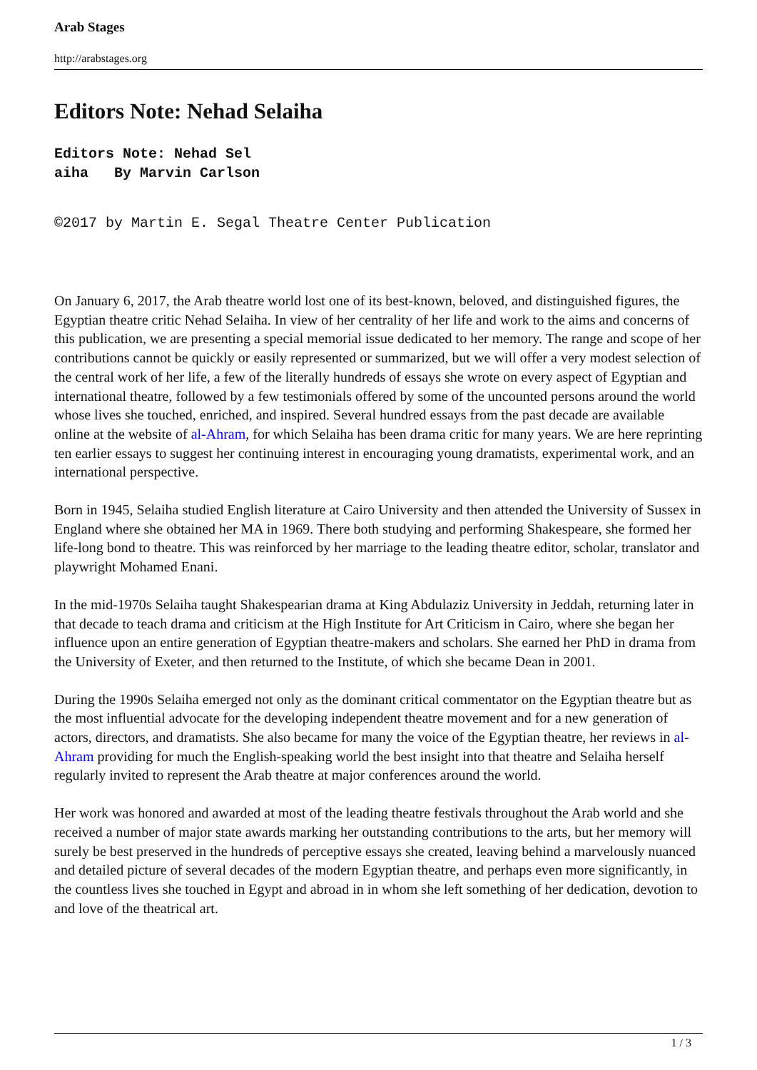Arab Stages
http://arabstages.org
Editors Note: Nehad Selaiha
Editors Note: Nehad Sel
aiha By Marvin Carlson
©2017 by Martin E. Segal Theatre Center Publication
On January 6, 2017, the Arab theatre world lost one of its best-known, beloved, and distinguished figures, the Egyptian theatre critic Nehad Selaiha. In view of her centrality of her life and work to the aims and concerns of this publication, we are presenting a special memorial issue dedicated to her memory. The range and scope of her contributions cannot be quickly or easily represented or summarized, but we will offer a very modest selection of the central work of her life, a few of the literally hundreds of essays she wrote on every aspect of Egyptian and international theatre, followed by a few testimonials offered by some of the uncounted persons around the world whose lives she touched, enriched, and inspired. Several hundred essays from the past decade are available online at the website of al-Ahram, for which Selaiha has been drama critic for many years. We are here reprinting ten earlier essays to suggest her continuing interest in encouraging young dramatists, experimental work, and an international perspective.
Born in 1945, Selaiha studied English literature at Cairo University and then attended the University of Sussex in England where she obtained her MA in 1969. There both studying and performing Shakespeare, she formed her life-long bond to theatre. This was reinforced by her marriage to the leading theatre editor, scholar, translator and playwright Mohamed Enani.
In the mid-1970s Selaiha taught Shakespearian drama at King Abdulaziz University in Jeddah, returning later in that decade to teach drama and criticism at the High Institute for Art Criticism in Cairo, where she began her influence upon an entire generation of Egyptian theatre-makers and scholars. She earned her PhD in drama from the University of Exeter, and then returned to the Institute, of which she became Dean in 2001.
During the 1990s Selaiha emerged not only as the dominant critical commentator on the Egyptian theatre but as the most influential advocate for the developing independent theatre movement and for a new generation of actors, directors, and dramatists. She also became for many the voice of the Egyptian theatre, her reviews in al-Ahram providing for much the English-speaking world the best insight into that theatre and Selaiha herself regularly invited to represent the Arab theatre at major conferences around the world.
Her work was honored and awarded at most of the leading theatre festivals throughout the Arab world and she received a number of major state awards marking her outstanding contributions to the arts, but her memory will surely be best preserved in the hundreds of perceptive essays she created, leaving behind a marvelously nuanced and detailed picture of several decades of the modern Egyptian theatre, and perhaps even more significantly, in the countless lives she touched in Egypt and abroad in in whom she left something of her dedication, devotion to and love of the theatrical art.
1 / 3